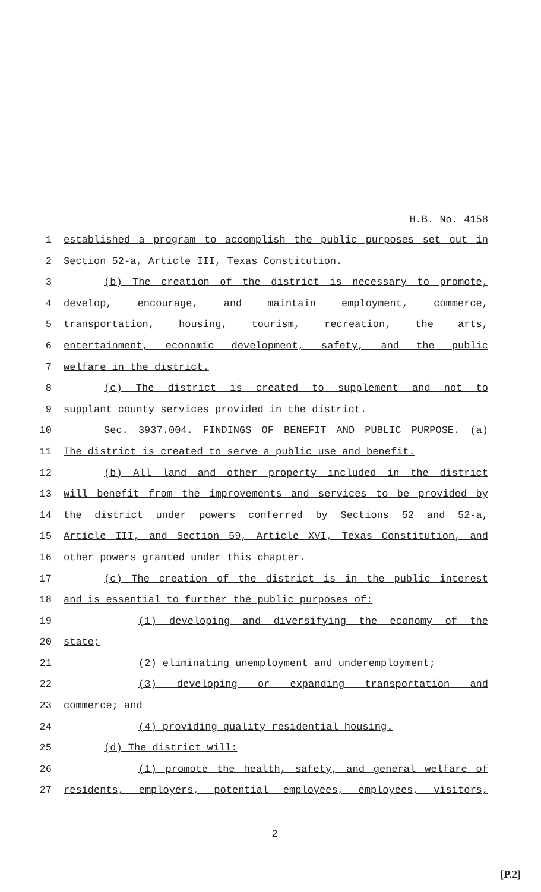H.B. No. 4158
1 established a program to accomplish the public purposes set out in
2 Section 52-a, Article III, Texas Constitution.
3 (b) The creation of the district is necessary to promote,
4 develop, encourage, and maintain employment, commerce,
5 transportation, housing, tourism, recreation, the arts,
6 entertainment, economic development, safety, and the public
7 welfare in the district.
8 (c) The district is created to supplement and not to
9 supplant county services provided in the district.
10 Sec. 3937.004. FINDINGS OF BENEFIT AND PUBLIC PURPOSE. (a)
11 The district is created to serve a public use and benefit.
12 (b) All land and other property included in the district
13 will benefit from the improvements and services to be provided by
14 the district under powers conferred by Sections 52 and 52-a,
15 Article III, and Section 59, Article XVI, Texas Constitution, and
16 other powers granted under this chapter.
17 (c) The creation of the district is in the public interest
18 and is essential to further the public purposes of:
19 (1) developing and diversifying the economy of the
20 state;
21 (2) eliminating unemployment and underemployment;
22 (3) developing or expanding transportation and
23 commerce; and
24 (4) providing quality residential housing.
25 (d) The district will:
26 (1) promote the health, safety, and general welfare of
27 residents, employers, potential employees, employees, visitors,
2
[P.2]